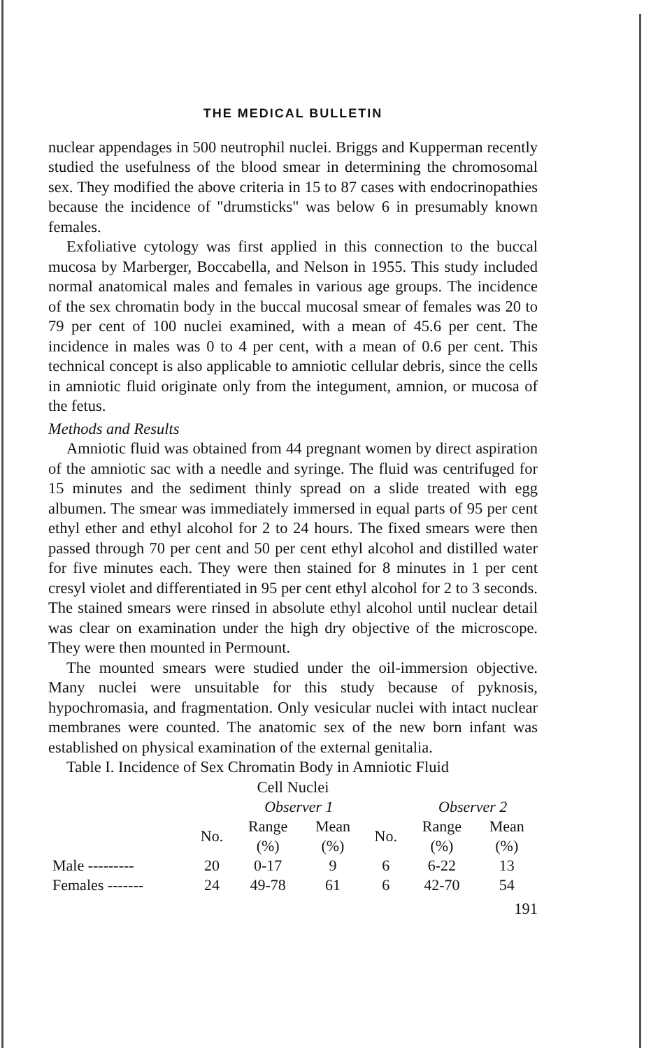THE MEDICAL BULLETIN
nuclear appendages in 500 neutrophil nuclei. Briggs and Kupperman recently studied the usefulness of the blood smear in determining the chromosomal sex. They modified the above criteria in 15 to 87 cases with endocrinopathies because the incidence of "drumsticks" was below 6 in presumably known females.
Exfoliative cytology was first applied in this connection to the buccal mucosa by Marberger, Boccabella, and Nelson in 1955. This study included normal anatomical males and females in various age groups. The incidence of the sex chromatin body in the buccal mucosal smear of females was 20 to 79 per cent of 100 nuclei examined, with a mean of 45.6 per cent. The incidence in males was 0 to 4 per cent, with a mean of 0.6 per cent. This technical concept is also applicable to amniotic cellular debris, since the cells in amniotic fluid originate only from the integument, amnion, or mucosa of the fetus.
Methods and Results
Amniotic fluid was obtained from 44 pregnant women by direct aspiration of the amniotic sac with a needle and syringe. The fluid was centrifuged for 15 minutes and the sediment thinly spread on a slide treated with egg albumen. The smear was immediately immersed in equal parts of 95 per cent ethyl ether and ethyl alcohol for 2 to 24 hours. The fixed smears were then passed through 70 per cent and 50 per cent ethyl alcohol and distilled water for five minutes each. They were then stained for 8 minutes in 1 per cent cresyl violet and differentiated in 95 per cent ethyl alcohol for 2 to 3 seconds. The stained smears were rinsed in absolute ethyl alcohol until nuclear detail was clear on examination under the high dry objective of the microscope. They were then mounted in Permount.
The mounted smears were studied under the oil-immersion objective. Many nuclei were unsuitable for this study because of pyknosis, hypochromasia, and fragmentation. Only vesicular nuclei with intact nuclear membranes were counted. The anatomic sex of the new born infant was established on physical examination of the external genitalia.
Table I. Incidence of Sex Chromatin Body in Amniotic Fluid
Cell Nuclei
| | | Observer 1 | | | Observer 2 | |
| --- | --- | --- | --- | --- | --- | --- |
| | No. | Range (%) | Mean (%) | No. | Range (%) | Mean (%) |
| Male --------- | 20 | 0-17 | 9 | 6 | 6-22 | 13 |
| Females ------- | 24 | 49-78 | 61 | 6 | 42-70 | 54 |
191